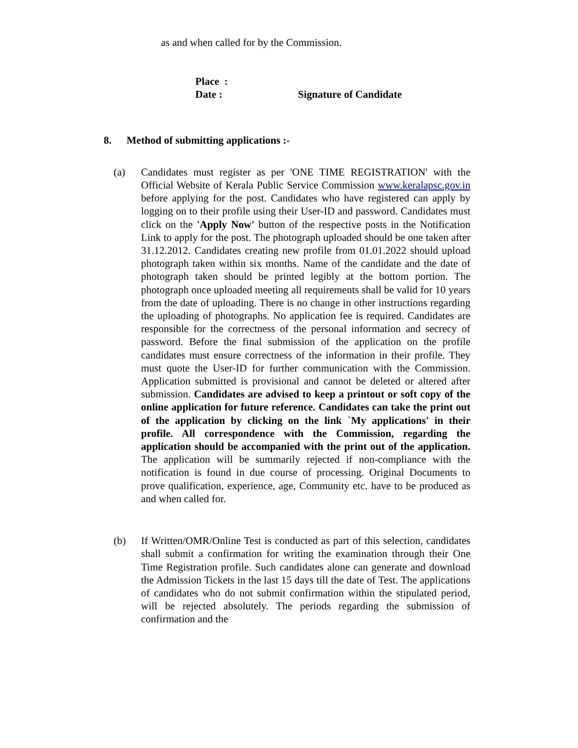as and when called for by the Commission.
Place :
Date : Signature of Candidate
8. Method of submitting applications :-
(a) Candidates must register as per 'ONE TIME REGISTRATION' with the Official Website of Kerala Public Service Commission www.keralapsc.gov.in before applying for the post. Candidates who have registered can apply by logging on to their profile using their User-ID and password. Candidates must click on the 'Apply Now' button of the respective posts in the Notification Link to apply for the post. The photograph uploaded should be one taken after 31.12.2012. Candidates creating new profile from 01.01.2022 should upload photograph taken within six months. Name of the candidate and the date of photograph taken should be printed legibly at the bottom portion. The photograph once uploaded meeting all requirements shall be valid for 10 years from the date of uploading. There is no change in other instructions regarding the uploading of photographs. No application fee is required. Candidates are responsible for the correctness of the personal information and secrecy of password. Before the final submission of the application on the profile candidates must ensure correctness of the information in their profile. They must quote the User-ID for further communication with the Commission. Application submitted is provisional and cannot be deleted or altered after submission. Candidates are advised to keep a printout or soft copy of the online application for future reference. Candidates can take the print out of the application by clicking on the link `My applications' in their profile. All correspondence with the Commission, regarding the application should be accompanied with the print out of the application. The application will be summarily rejected if non-compliance with the notification is found in due course of processing. Original Documents to prove qualification, experience, age, Community etc. have to be produced as and when called for.
(b) If Written/OMR/Online Test is conducted as part of this selection, candidates shall submit a confirmation for writing the examination through their One Time Registration profile. Such candidates alone can generate and download the Admission Tickets in the last 15 days till the date of Test. The applications of candidates who do not submit confirmation within the stipulated period, will be rejected absolutely. The periods regarding the submission of confirmation and the